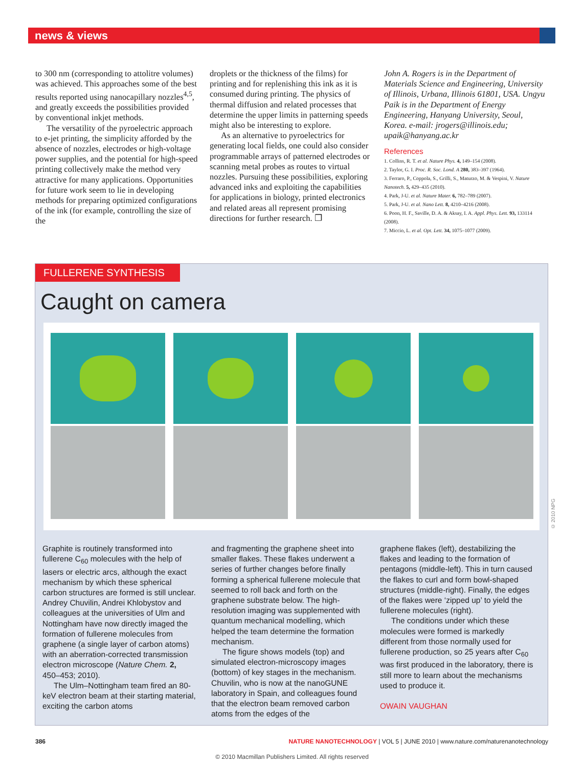news & views
to 300 nm (corresponding to attolitre volumes) was achieved. This approaches some of the best results reported using nanocapillary nozzles<sup>4,5</sup>, and greatly exceeds the possibilities provided by conventional inkjet methods.
The versatility of the pyroelectric approach to e-jet printing, the simplicity afforded by the absence of nozzles, electrodes or high-voltage power supplies, and the potential for high-speed printing collectively make the method very attractive for many applications. Opportunities for future work seem to lie in developing methods for preparing optimized configurations of the ink (for example, controlling the size of the
droplets or the thickness of the films) for printing and for replenishing this ink as it is consumed during printing. The physics of thermal diffusion and related processes that determine the upper limits in patterning speeds might also be interesting to explore.
As an alternative to pyroelectrics for generating local fields, one could also consider programmable arrays of patterned electrodes or scanning metal probes as routes to virtual nozzles. Pursuing these possibilities, exploring advanced inks and exploiting the capabilities for applications in biology, printed electronics and related areas all represent promising directions for further research. ❐
John A. Rogers is in the Department of Materials Science and Engineering, University of Illinois, Urbana, Illinois 61801, USA. Ungyu Paik is in the Department of Energy Engineering, Hanyang University, Seoul, Korea. e-mail: jrogers@illinois.edu; upaik@hanyang.ac.kr
References
1. Collins, R. T. et al. Nature Phys. 4, 149–154 (2008).
2. Taylor, G. I. Proc. R. Soc. Lond. A 280, 383–397 (1964).
3. Ferraro, P., Coppola, S., Grilli, S., Maturzo, M. & Vespini, V. Nature Nanotech. 5, 429–435 (2010).
4. Park, J-U. et al. Nature Mater. 6, 782–789 (2007).
5. Park, J-U. et al. Nano Lett. 8, 4210–4216 (2008).
6. Poon, H. F., Saville, D. A. & Aksay, I. A. Appl. Phys. Lett. 93, 133114 (2008).
7. Miccio, L. et al. Opt. Lett. 34, 1075–1077 (2009).
FULLERENE SYNTHESIS
Caught on camera
Graphite is routinely transformed into fullerene C<sub>60</sub> molecules with the help of lasers or electric arcs, although the exact mechanism by which these spherical carbon structures are formed is still unclear. Andrey Chuvilin, Andrei Khlobystov and colleagues at the universities of Ulm and Nottingham have now directly imaged the formation of fullerene molecules from graphene (a single layer of carbon atoms) with an aberration-corrected transmission electron microscope (Nature Chem. 2, 450–453; 2010).
The Ulm–Nottingham team fired an 80-keV electron beam at their starting material, exciting the carbon atoms
and fragmenting the graphene sheet into smaller flakes. These flakes underwent a series of further changes before finally forming a spherical fullerene molecule that seemed to roll back and forth on the graphene substrate below. The high-resolution imaging was supplemented with quantum mechanical modelling, which helped the team determine the formation mechanism.
The figure shows models (top) and simulated electron-microscopy images (bottom) of key stages in the mechanism. Chuvilin, who is now at the nanoGUNE laboratory in Spain, and colleagues found that the electron beam removed carbon atoms from the edges of the
graphene flakes (left), destabilizing the flakes and leading to the formation of pentagons (middle-left). This in turn caused the flakes to curl and form bowl-shaped structures (middle-right). Finally, the edges of the flakes were ‘zipped up’ to yield the fullerene molecules (right).
The conditions under which these molecules were formed is markedly different from those normally used for fullerene production, so 25 years after C<sub>60</sub> was first produced in the laboratory, there is still more to learn about the mechanisms used to produce it.
OWAIN VAUGHAN
© 2010 NPG
386 NATURE NANOTECHNOLOGY | VOL 5 | JUNE 2010 | www.nature.com/naturenanotechnology
© 2010 Macmillan Publishers Limited. All rights reserved